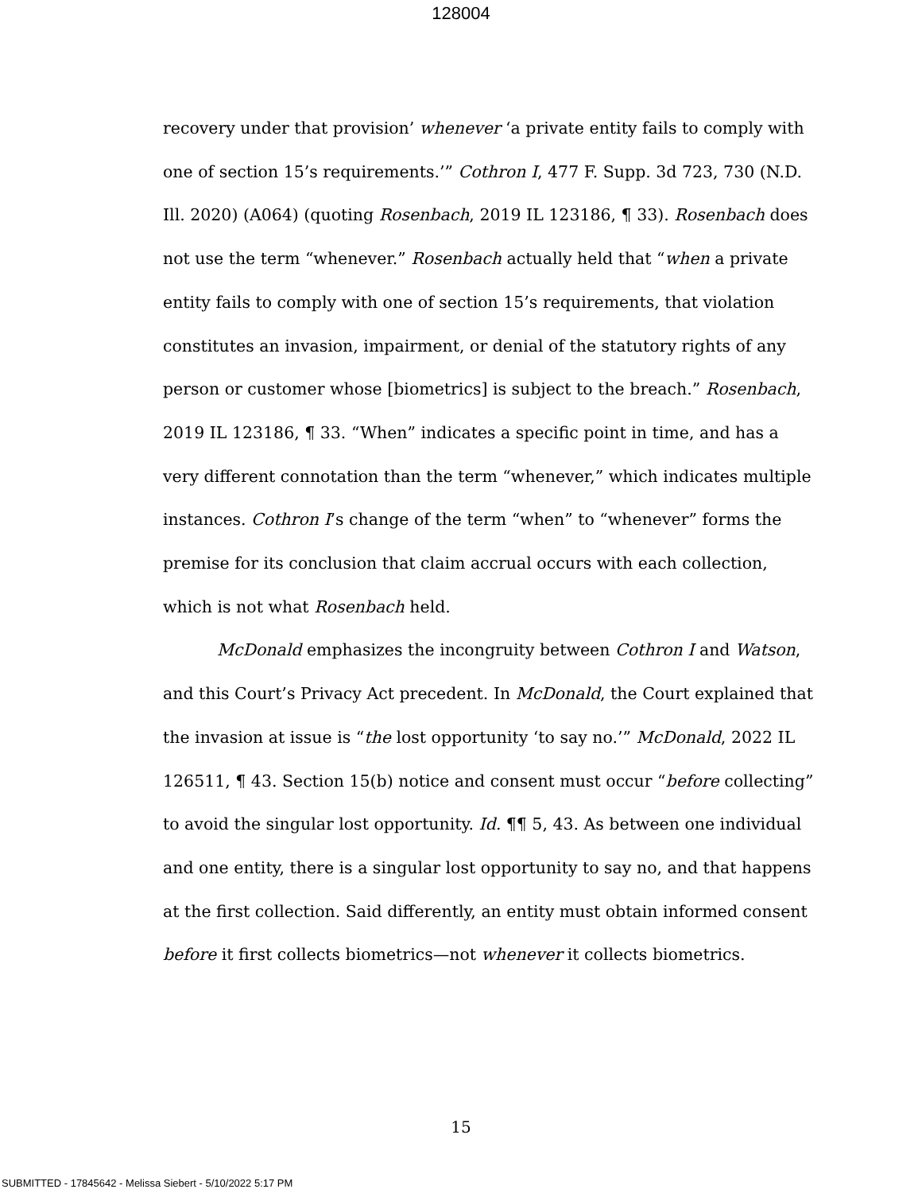128004
recovery under that provision’ whenever ‘a private entity fails to comply with one of section 15’s requirements.’” Cothron I, 477 F. Supp. 3d 723, 730 (N.D. Ill. 2020) (A064) (quoting Rosenbach, 2019 IL 123186, ¶ 33). Rosenbach does not use the term “whenever.” Rosenbach actually held that “when a private entity fails to comply with one of section 15’s requirements, that violation constitutes an invasion, impairment, or denial of the statutory rights of any person or customer whose [biometrics] is subject to the breach.” Rosenbach, 2019 IL 123186, ¶ 33. “When” indicates a specific point in time, and has a very different connotation than the term “whenever,” which indicates multiple instances. Cothron I’s change of the term “when” to “whenever” forms the premise for its conclusion that claim accrual occurs with each collection, which is not what Rosenbach held.
McDonald emphasizes the incongruity between Cothron I and Watson, and this Court’s Privacy Act precedent. In McDonald, the Court explained that the invasion at issue is “the lost opportunity ‘to say no.’” McDonald, 2022 IL 126511, ¶ 43. Section 15(b) notice and consent must occur “before collecting” to avoid the singular lost opportunity. Id. ¶¶ 5, 43. As between one individual and one entity, there is a singular lost opportunity to say no, and that happens at the first collection. Said differently, an entity must obtain informed consent before it first collects biometrics—not whenever it collects biometrics.
15
SUBMITTED - 17845642 - Melissa Siebert - 5/10/2022 5:17 PM